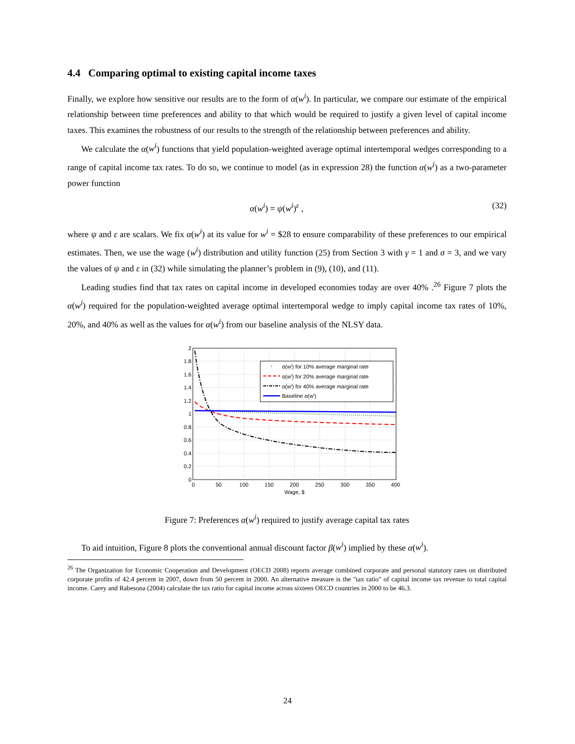4.4 Comparing optimal to existing capital income taxes
Finally, we explore how sensitive our results are to the form of α(w<sup>i</sup>). In particular, we compare our estimate of the empirical relationship between time preferences and ability to that which would be required to justify a given level of capital income taxes. This examines the robustness of our results to the strength of the relationship between preferences and ability.
We calculate the α(w<sup>i</sup>) functions that yield population-weighted average optimal intertemporal wedges corresponding to a range of capital income tax rates. To do so, we continue to model (as in expression 28) the function α(w<sup>i</sup>) as a two-parameter power function
α(w<sup>i</sup>) = ψ(w<sup>i</sup>)<sup>ε</sup> , (32)
where ψ and ε are scalars. We fix α(w<sup>i</sup>) at its value for w<sup>i</sup> = $28 to ensure comparability of these preferences to our empirical estimates. Then, we use the wage (w<sup>i</sup>) distribution and utility function (25) from Section 3 with γ = 1 and σ = 3, and we vary the values of ψ and ε in (32) while simulating the planner’s problem in (9), (10), and (11).
Leading studies find that tax rates on capital income in developed economies today are over 40% .<sup>26</sup> Figure 7 plots the α(w<sup>i</sup>) required for the population-weighted average optimal intertemporal wedge to imply capital income tax rates of 10%, 20%, and 40% as well as the values for α(w<sup>i</sup>) from our baseline analysis of the NLSY data.
2
1.8
1.6
1.4
1.2
1
0.8
0.6
0.4
0.2
0
0
50
100
150
200
250
300
350
400
Wage, $
α(wⁱ) for 10% average marginal rate
α(wⁱ) for 20% average marginal rate
α(wⁱ) for 40% average marginal rate
Baseline α(wⁱ)
Figure 7: Preferences α(w<sup>i</sup>) required to justify average capital tax rates
To aid intuition, Figure 8 plots the conventional annual discount factor β(w<sup>i</sup>) implied by these α(w<sup>i</sup>).
<sup>26</sup> The Organization for Economic Cooperation and Development (OECD 2008) reports average combined corporate and personal statutory rates on distributed corporate profits of 42.4 percent in 2007, down from 50 percent in 2000. An alternative measure is the "tax ratio" of capital income tax revenue to total capital income. Carey and Rabesona (2004) calculate the tax ratio for capital income across sixteen OECD countries in 2000 to be 46.3.
24